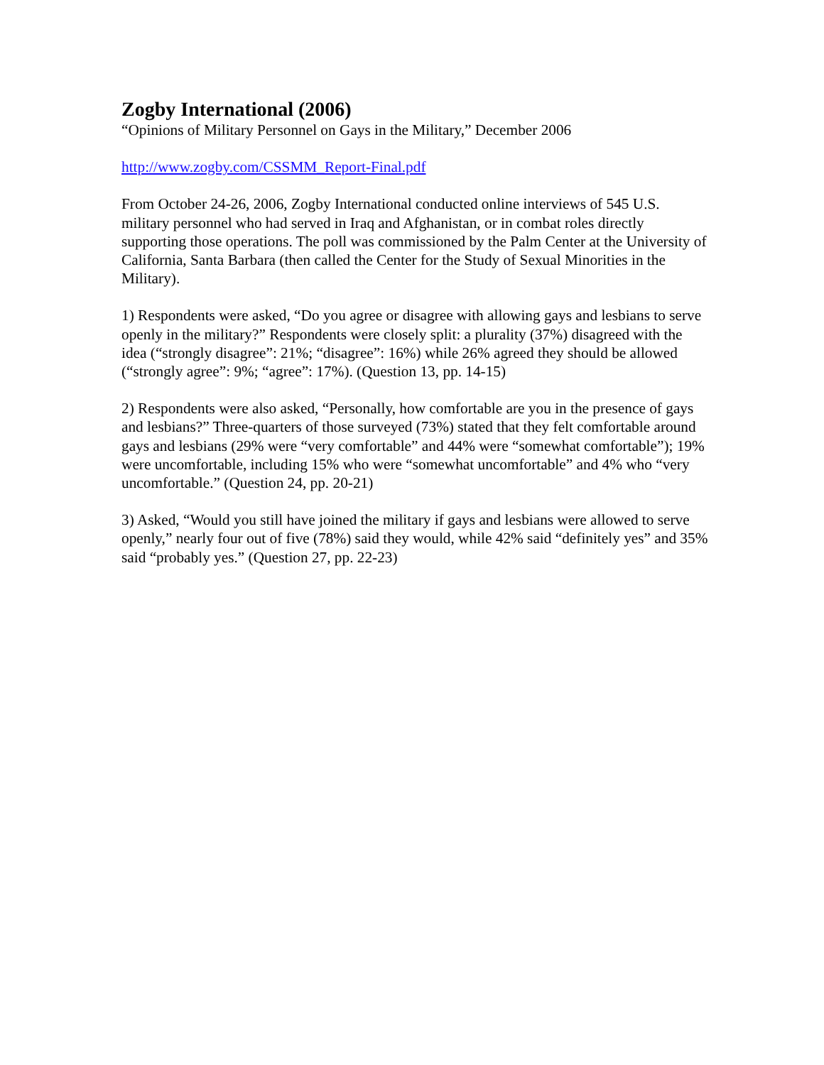Zogby International (2006)
“Opinions of Military Personnel on Gays in the Military,” December 2006
http://www.zogby.com/CSSMM_Report-Final.pdf
From October 24-26, 2006, Zogby International conducted online interviews of 545 U.S. military personnel who had served in Iraq and Afghanistan, or in combat roles directly supporting those operations. The poll was commissioned by the Palm Center at the University of California, Santa Barbara (then called the Center for the Study of Sexual Minorities in the Military).
1) Respondents were asked, “Do you agree or disagree with allowing gays and lesbians to serve openly in the military?” Respondents were closely split: a plurality (37%) disagreed with the idea (“strongly disagree”: 21%; “disagree”: 16%) while 26% agreed they should be allowed (“strongly agree”: 9%; “agree”: 17%). (Question 13, pp. 14-15)
2) Respondents were also asked, “Personally, how comfortable are you in the presence of gays and lesbians?” Three-quarters of those surveyed (73%) stated that they felt comfortable around gays and lesbians (29% were “very comfortable” and 44% were “somewhat comfortable”); 19% were uncomfortable, including 15% who were “somewhat uncomfortable” and 4% who “very uncomfortable.” (Question 24, pp. 20-21)
3) Asked, “Would you still have joined the military if gays and lesbians were allowed to serve openly,” nearly four out of five (78%) said they would, while 42% said “definitely yes” and 35% said “probably yes.” (Question 27, pp. 22-23)